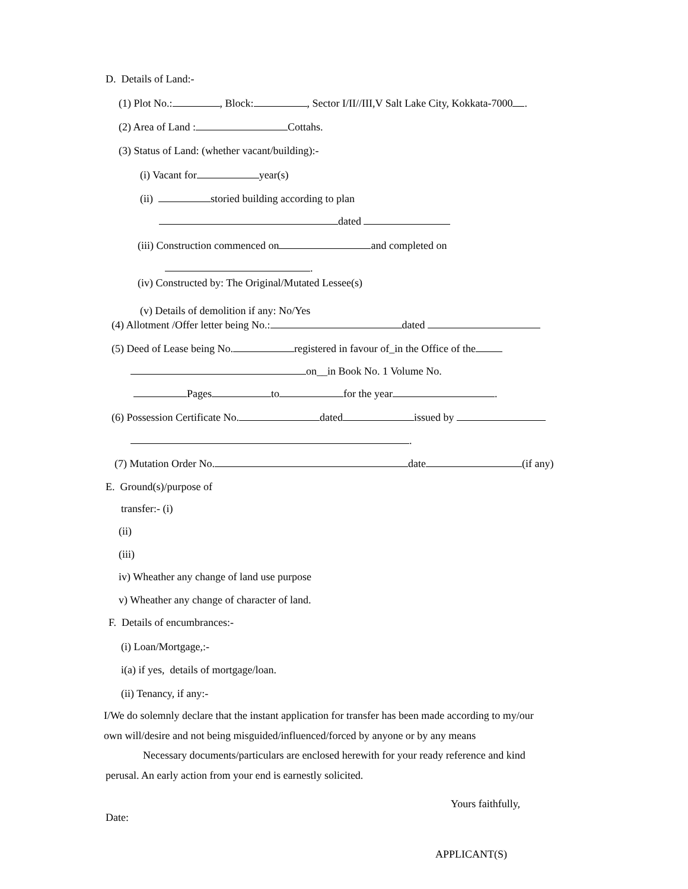D. Details of Land:-
(1) Plot No.: , Block: , Sector I/II//III,V Salt Lake City, Kokkata-7000 .
(2) Area of Land : Cottahs.
(3) Status of Land: (whether vacant/building):-
(i) Vacant for year(s)
(ii) storied building according to plan
dated
(iii) Construction commenced on and completed on
.
(iv) Constructed by: The Original/Mutated Lessee(s)
(v) Details of demolition if any: No/Yes
(4) Allotment /Offer letter being No.: dated
(5) Deed of Lease being No. registered in favour of_in the Office of the
on__in Book No. 1 Volume No.
Pages to for the year .
(6) Possession Certificate No. dated issued by
.
(7) Mutation Order No. date (if any)
E. Ground(s)/purpose of
transfer:- (i)
(ii)
(iii)
iv) Wheather any change of land use purpose
v) Wheather any change of character of land.
F. Details of encumbrances:-
(i) Loan/Mortgage,:-
i(a) if yes, details of mortgage/loan.
(ii) Tenancy, if any:-
I/We do solemnly declare that the instant application for transfer has been made according to my/our
own will/desire and not being misguided/influenced/forced by anyone or by any means
Necessary documents/particulars are enclosed herewith for your ready reference and kind
perusal. An early action from your end is earnestly solicited.
Yours faithfully,
Date:
APPLICANT(S)